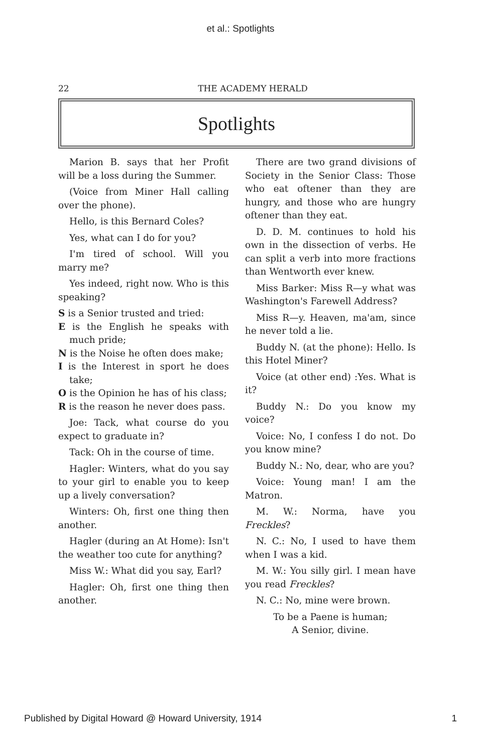et al.: Spotlights
22 THE ACADEMY HERALD
Spotlights
Marion B. says that her Profit will be a loss during the Summer.
(Voice from Miner Hall calling over the phone).
Hello, is this Bernard Coles?
Yes, what can I do for you?
I'm tired of school. Will you marry me?
Yes indeed, right now. Who is this speaking?
S is a Senior trusted and tried:
E is the English he speaks with much pride;
N is the Noise he often does make;
I is the Interest in sport he does take;
O is the Opinion he has of his class;
R is the reason he never does pass.
Joe: Tack, what course do you expect to graduate in?
Tack: Oh in the course of time.
Hagler: Winters, what do you say to your girl to enable you to keep up a lively conversation?
Winters: Oh, first one thing then another.
Hagler (during an At Home): Isn't the weather too cute for anything?
Miss W.: What did you say, Earl?
Hagler: Oh, first one thing then another.
There are two grand divisions of Society in the Senior Class: Those who eat oftener than they are hungry, and those who are hungry oftener than they eat.
D. D. M. continues to hold his own in the dissection of verbs. He can split a verb into more fractions than Wentworth ever knew.
Miss Barker: Miss R—y what was Washington's Farewell Address?
Miss R—y. Heaven, ma'am, since he never told a lie.
Buddy N. (at the phone): Hello. Is this Hotel Miner?
Voice (at other end) :Yes. What is it?
Buddy N.: Do you know my voice?
Voice: No, I confess I do not. Do you know mine?
Buddy N.: No, dear, who are you?
Voice: Young man! I am the Matron.
M. W.: Norma, have you Freckles?
N. C.: No, I used to have them when I was a kid.
M. W.: You silly girl. I mean have you read Freckles?
N. C.: No, mine were brown.
To be a Paene is human;
A Senior, divine.
Published by Digital Howard @ Howard University, 1914 1